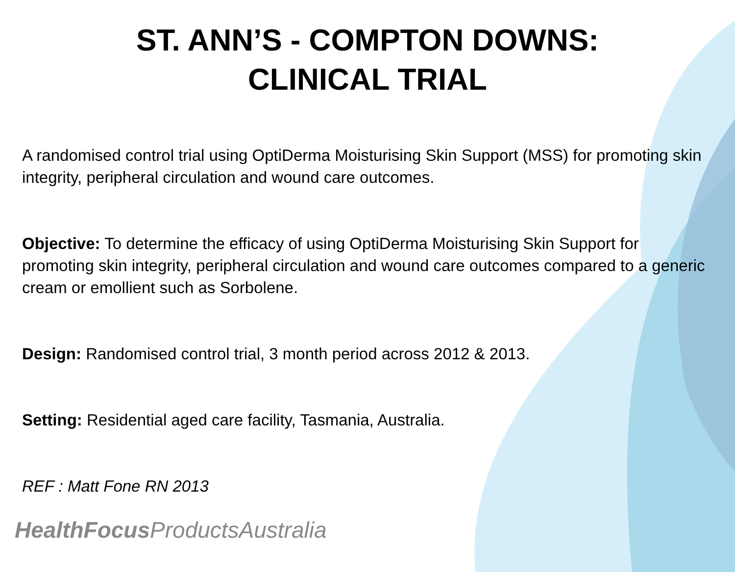ST. ANN’S - COMPTON DOWNS:
CLINICAL TRIAL
A randomised control trial using OptiDerma Moisturising Skin Support (MSS) for promoting skin integrity, peripheral circulation and wound care outcomes.
Objective: To determine the efficacy of using OptiDerma Moisturising Skin Support for promoting skin integrity, peripheral circulation and wound care outcomes compared to a generic cream or emollient such as Sorbolene.
Design: Randomised control trial, 3 month period across 2012 & 2013.
Setting: Residential aged care facility, Tasmania, Australia.
REF : Matt Fone RN 2013
HealthFocus ProductsAustralia